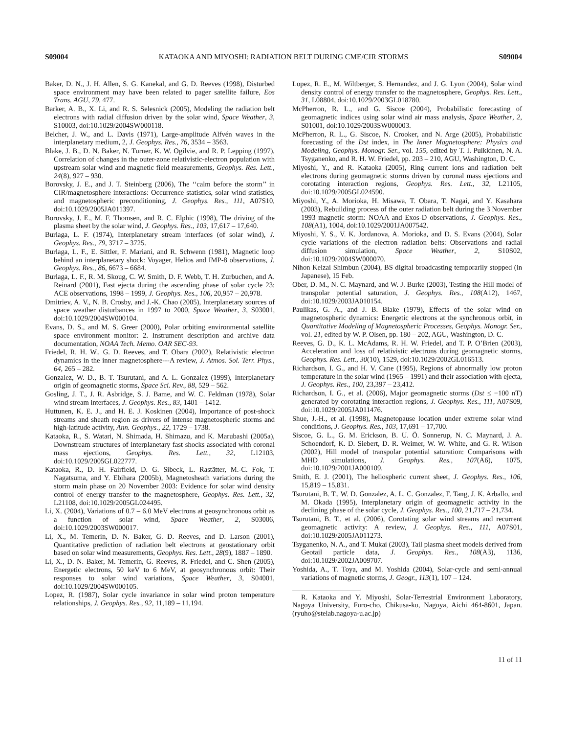S09004 KATAOKA AND MIYOSHI: RADIATION BELT DURING CME/CIR STORMS S09004
Baker, D. N., J. H. Allen, S. G. Kanekal, and G. D. Reeves (1998), Disturbed space environment may have been related to pager satellite failure, Eos Trans. AGU, 79, 477.
Barker, A. B., X. Li, and R. S. Selesnick (2005), Modeling the radiation belt electrons with radial diffusion driven by the solar wind, Space Weather, 3, S10003, doi:10.1029/2004SW000118.
Belcher, J. W., and L. Davis (1971), Large-amplitude Alfvén waves in the interplanetary medium, 2, J. Geophys. Res., 76, 3534 – 3563.
Blake, J. B., D. N. Baker, N. Turner, K. W. Ogilvie, and R. P. Lepping (1997), Correlation of changes in the outer-zone relativistic-electron population with upstream solar wind and magnetic field measurements, Geophys. Res. Lett., 24(8), 927 – 930.
Borovsky, J. E., and J. T. Steinberg (2006), The ‘‘calm before the storm’’ in CIR/magnetosphere interactions: Occurrence statistics, solar wind statistics, and magnetospheric preconditioning, J. Geophys. Res., 111, A07S10, doi:10.1029/2005JA011397.
Borovsky, J. E., M. F. Thomsen, and R. C. Elphic (1998), The driving of the plasma sheet by the solar wind, J. Geophys. Res., 103, 17,617 – 17,640.
Burlaga, L. F. (1974), Interplanetary stream interfaces (of solar wind), J. Geophys. Res., 79, 3717 – 3725.
Burlaga, L. F., E. Sittler, F. Mariani, and R. Schwenn (1981), Magnetic loop behind an interplanetary shock: Voyager, Helios and IMP-8 observations, J. Geophys. Res., 86, 6673 – 6684.
Burlaga, L. F., R. M. Skoug, C. W. Smith, D. F. Webb, T. H. Zurbuchen, and A. Reinard (2001), Fast ejecta during the ascending phase of solar cycle 23: ACE observations, 1998 – 1999, J. Geophys. Res., 106, 20,957 – 20,978.
Dmitriev, A. V., N. B. Crosby, and J.-K. Chao (2005), Interplanetary sources of space weather disturbances in 1997 to 2000, Space Weather, 3, S03001, doi:10.1029/2004SW000104.
Evans, D. S., and M. S. Greer (2000), Polar orbiting environmental satellite space environment monitor: 2. Instrument description and archive data documentation, NOAA Tech. Memo. OAR SEC-93.
Friedel, R. H. W., G. D. Reeves, and T. Obara (2002), Relativistic electron dynamics in the inner magnetosphere---A review, J. Atmos. Sol. Terr. Phys., 64, 265 – 282.
Gonzalez, W. D., B. T. Tsurutani, and A. L. Gonzalez (1999), Interplanetary origin of geomagnetic storms, Space Sci. Rev., 88, 529 – 562.
Gosling, J. T., J. R. Asbridge, S. J. Bame, and W. C. Feldman (1978), Solar wind stream interfaces, J. Geophys. Res., 83, 1401 – 1412.
Huttunen, K. E. J., and H. E. J. Koskinen (2004), Importance of post-shock streams and sheath region as drivers of intense magnetospheric storms and high-latitude activity, Ann. Geophys., 22, 1729 – 1738.
Kataoka, R., S. Watari, N. Shimada, H. Shimazu, and K. Marubashi (2005a), Downstream structures of interplanetary fast shocks associated with coronal mass ejections, Geophys. Res. Lett., 32, L12103, doi:10.1029/2005GL022777.
Kataoka, R., D. H. Fairfield, D. G. Sibeck, L. Rastätter, M.-C. Fok, T. Nagatsuma, and Y. Ebihara (2005b), Magnetosheath variations during the storm main phase on 20 November 2003: Evidence for solar wind density control of energy transfer to the magnetosphere, Geophys. Res. Lett., 32, L21108, doi:10.1029/2005GL024495.
Li, X. (2004), Variations of 0.7 – 6.0 MeV electrons at geosynchronous orbit as a function of solar wind, Space Weather, 2, S03006, doi:10.1029/2003SW000017.
Li, X., M. Temerin, D. N. Baker, G. D. Reeves, and D. Larson (2001), Quantitative prediction of radiation belt electrons at geostationary orbit based on solar wind measurements, Geophys. Res. Lett., 28(9), 1887 – 1890.
Li, X., D. N. Baker, M. Temerin, G. Reeves, R. Friedel, and C. Shen (2005), Energetic electrons, 50 keV to 6 MeV, at geosynchronous orbit: Their responses to solar wind variations, Space Weather, 3, S04001, doi:10.1029/2004SW000105.
Lopez, R. (1987), Solar cycle invariance in solar wind proton temperature relationships, J. Geophys. Res., 92, 11,189 – 11,194.
Lopez, R. E., M. Wiltberger, S. Hernandez, and J. G. Lyon (2004), Solar wind density control of energy transfer to the magnetosphere, Geophys. Res. Lett., 31, L08804, doi:10.1029/2003GL018780.
McPherron, R. L., and G. Siscoe (2004), Probabilistic forecasting of geomagnetic indices using solar wind air mass analysis, Space Weather, 2, S01001, doi:10.1029/2003SW000003.
McPherron, R. L., G. Siscoe, N. Crooker, and N. Arge (2005), Probabilistic forecasting of the Dst index, in The Inner Magnetosphere: Physics and Modeling, Geophys. Monogr. Ser., vol. 155, edited by T. I. Pulkkinen, N. A. Tsyganenko, and R. H. W. Friedel, pp. 203 – 210, AGU, Washington, D. C.
Miyoshi, Y., and R. Kataoka (2005), Ring current ions and radiation belt electrons during geomagnetic storms driven by coronal mass ejections and corotating interaction regions, Geophys. Res. Lett., 32, L21105, doi:10.1029/2005GL024590.
Miyoshi, Y., A. Morioka, H. Misawa, T. Obara, T. Nagai, and Y. Kasahara (2003), Rebuilding process of the outer radiation belt during the 3 November 1993 magnetic storm: NOAA and Exos-D observations, J. Geophys. Res., 108(A1), 1004, doi:10.1029/2001JA007542.
Miyoshi, Y. S., V. K. Jordanova, A. Morioka, and D. S. Evans (2004), Solar cycle variations of the electron radiation belts: Observations and radial diffusion simulation, Space Weather, 2, S10S02, doi:10.1029/2004SW000070.
Nihon Keizai Shimbun (2004), BS digital broadcasting temporarily stopped (in Japanese), 15 Feb.
Ober, D. M., N. C. Maynard, and W. J. Burke (2003), Testing the Hill model of transpolar potential saturation, J. Geophys. Res., 108(A12), 1467, doi:10.1029/2003JA010154.
Paulikas, G. A., and J. B. Blake (1979), Effects of the solar wind on magnetospheric dynamics: Energetic electrons at the synchronous orbit, in Quantitative Modeling of Magnetospheric Processes, Geophys. Monogr. Ser., vol. 21, edited by W. P. Olsen, pp. 180 – 202, AGU, Washington, D. C.
Reeves, G. D., K. L. McAdams, R. H. W. Friedel, and T. P. O’Brien (2003), Acceleration and loss of relativistic electrons during geomagnetic storms, Geophys. Res. Lett., 30(10), 1529, doi:10.1029/2002GL016513.
Richardson, I. G., and H. V. Cane (1995), Regions of abnormally low proton temperature in the solar wind (1965 – 1991) and their association with ejecta, J. Geophys. Res., 100, 23,397 – 23,412.
Richardson, I. G., et al. (2006), Major geomagnetic storms (Dst ≤ −100 nT) generated by corotating interaction regions, J. Geophys. Res., 111, A07S09, doi:10.1029/2005JA011476.
Shue, J.-H., et al. (1998), Magnetopause location under extreme solar wind conditions, J. Geophys. Res., 103, 17,691 – 17,700.
Siscoe, G. L., G. M. Erickson, B. U. Ö. Sonnerup, N. C. Maynard, J. A. Schoendorf, K. D. Siebert, D. R. Weimer, W. W. White, and G. R. Wilson (2002), Hill model of transpolar potential saturation: Comparisons with MHD simulations, J. Geophys. Res., 107(A6), 1075, doi:10.1029/2001JA000109.
Smith, E. J. (2001), The heliospheric current sheet, J. Geophys. Res., 106, 15,819 – 15,831.
Tsurutani, B. T., W. D. Gonzalez, A. L. C. Gonzalez, F. Tang, J. K. Arballo, and M. Okada (1995), Interplanetary origin of geomagnetic activity in the declining phase of the solar cycle, J. Geophys. Res., 100, 21,717 – 21,734.
Tsurutani, B. T., et al. (2006), Corotating solar wind streams and recurrent geomagnetic activity: A review, J. Geophys. Res., 111, A07S01, doi:10.1029/2005JA011273.
Tsyganenko, N. A., and T. Mukai (2003), Tail plasma sheet models derived from Geotail particle data, J. Geophys. Res., 108(A3), 1136, doi:10.1029/2002JA009707.
Yoshida, A., T. Toya, and M. Yoshida (2004), Solar-cycle and semi-annual variations of magnetic storms, J. Geogr., 113(1), 107 – 124.
R. Kataoka and Y. Miyoshi, Solar-Terrestrial Environment Laboratory, Nagoya University, Furo-cho, Chikusa-ku, Nagoya, Aichi 464-8601, Japan. (ryuho@stelab.nagoya-u.ac.jp)
11 of 11